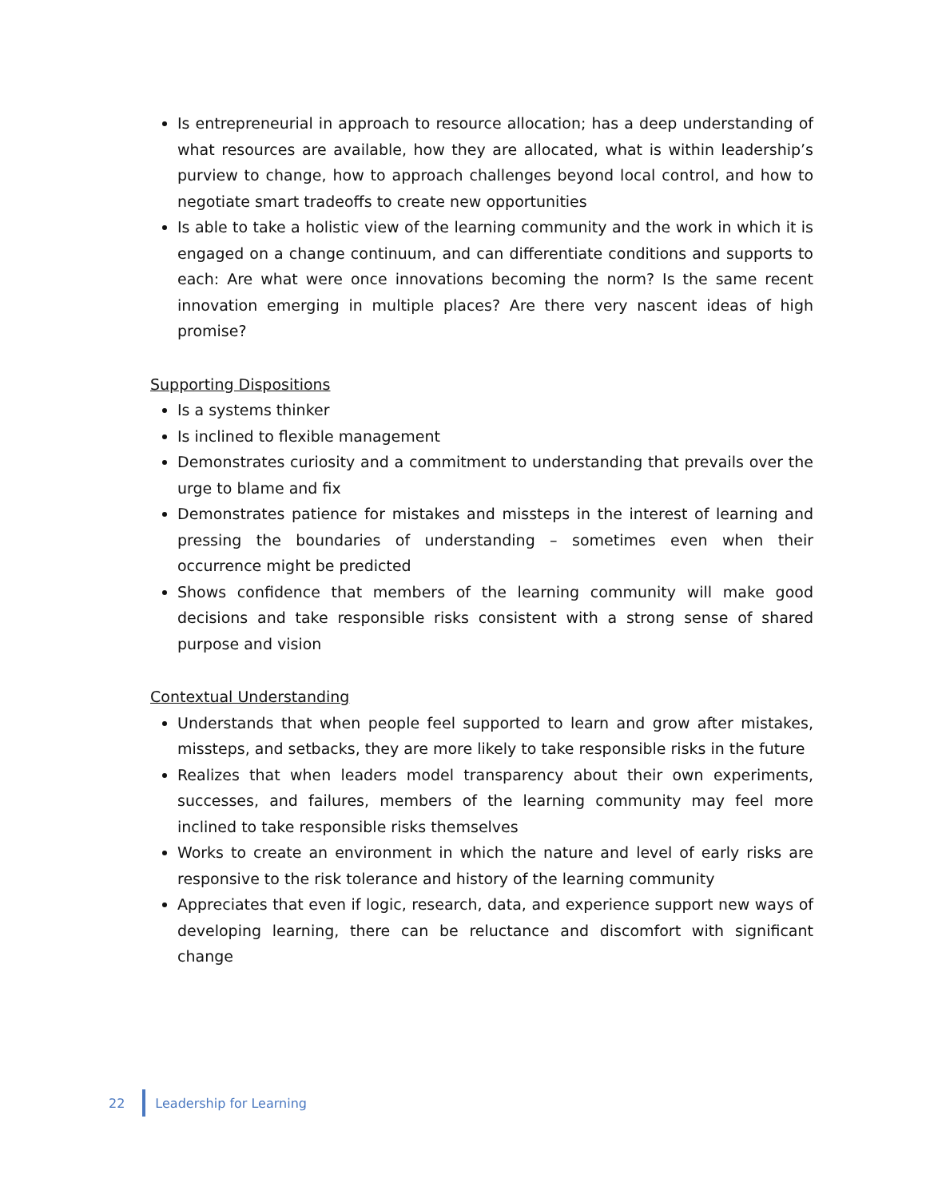Is entrepreneurial in approach to resource allocation; has a deep understanding of what resources are available, how they are allocated, what is within leadership’s purview to change, how to approach challenges beyond local control, and how to negotiate smart tradeoffs to create new opportunities
Is able to take a holistic view of the learning community and the work in which it is engaged on a change continuum, and can differentiate conditions and supports to each: Are what were once innovations becoming the norm? Is the same recent innovation emerging in multiple places? Are there very nascent ideas of high promise?
Supporting Dispositions
Is a systems thinker
Is inclined to flexible management
Demonstrates curiosity and a commitment to understanding that prevails over the urge to blame and fix
Demonstrates patience for mistakes and missteps in the interest of learning and pressing the boundaries of understanding – sometimes even when their occurrence might be predicted
Shows confidence that members of the learning community will make good decisions and take responsible risks consistent with a strong sense of shared purpose and vision
Contextual Understanding
Understands that when people feel supported to learn and grow after mistakes, missteps, and setbacks, they are more likely to take responsible risks in the future
Realizes that when leaders model transparency about their own experiments, successes, and failures, members of the learning community may feel more inclined to take responsible risks themselves
Works to create an environment in which the nature and level of early risks are responsive to the risk tolerance and history of the learning community
Appreciates that even if logic, research, data, and experience support new ways of developing learning, there can be reluctance and discomfort with significant change
22 Leadership for Learning